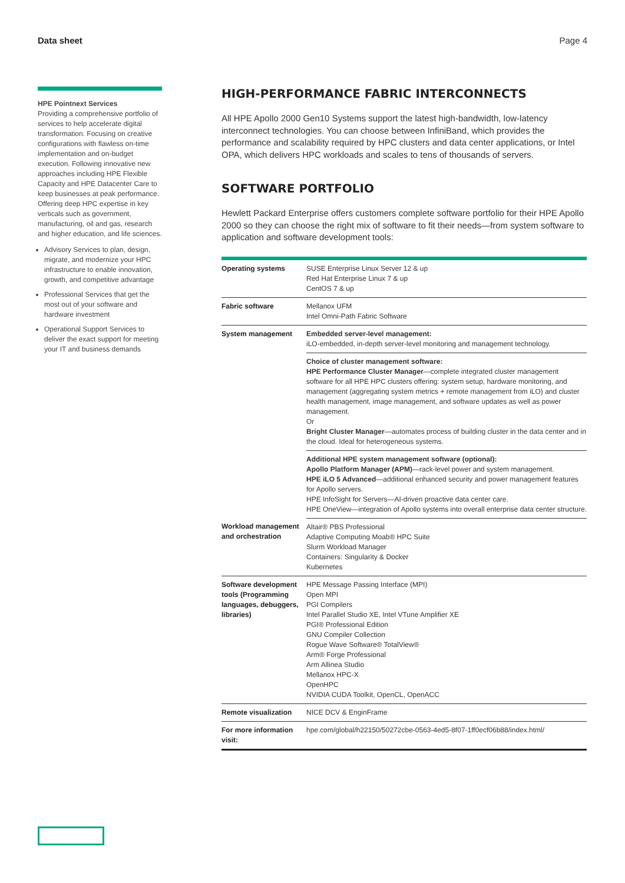Data sheet Page 4
HPE Pointnext Services
Providing a comprehensive portfolio of services to help accelerate digital transformation. Focusing on creative configurations with flawless on-time implementation and on-budget execution. Following innovative new approaches including HPE Flexible Capacity and HPE Datacenter Care to keep businesses at peak performance. Offering deep HPC expertise in key verticals such as government, manufacturing, oil and gas, research and higher education, and life sciences.
Advisory Services to plan, design, migrate, and modernize your HPC infrastructure to enable innovation, growth, and competitive advantage
Professional Services that get the most out of your software and hardware investment
Operational Support Services to deliver the exact support for meeting your IT and business demands
HIGH-PERFORMANCE FABRIC INTERCONNECTS
All HPE Apollo 2000 Gen10 Systems support the latest high-bandwidth, low-latency interconnect technologies. You can choose between InfiniBand, which provides the performance and scalability required by HPC clusters and data center applications, or Intel OPA, which delivers HPC workloads and scales to tens of thousands of servers.
SOFTWARE PORTFOLIO
Hewlett Packard Enterprise offers customers complete software portfolio for their HPE Apollo 2000 so they can choose the right mix of software to fit their needs—from system software to application and software development tools:
| Operating systems | SUSE Enterprise Linux Server 12 & up Red Hat Enterprise Linux 7 & up CentOS 7 & up |
| Fabric software | Mellanox UFM Intel Omni-Path Fabric Software |
| System management | Embedded server-level management: iLO-embedded, in-depth server-level monitoring and management technology. |
| | Choice of cluster management software: HPE Performance Cluster Manager —complete integrated cluster management software for all HPE HPC clusters offering: system setup, hardware monitoring, and management (aggregating system metrics + remote management from iLO) and cluster health management, image management, and software updates as well as power management. Or Bright Cluster Manager —automates process of building cluster in the data center and in the cloud. Ideal for heterogeneous systems. |
| | Additional HPE system management software (optional): Apollo Platform Manager (APM) —rack-level power and system management. HPE iLO 5 Advanced —additional enhanced security and power management features for Apollo servers. HPE InfoSight for Servers—AI-driven proactive data center care. HPE OneView—integration of Apollo systems into overall enterprise data center structure. |
| Workload management and orchestration | Altair® PBS Professional Adaptive Computing Moab® HPC Suite Slurm Workload Manager Containers: Singularity & Docker Kubernetes |
| Software development tools (Programming languages, debuggers, libraries) | HPE Message Passing Interface (MPI) Open MPI PGI Compilers Intel Parallel Studio XE, Intel VTune Amplifier XE PGI® Professional Edition GNU Compiler Collection Rogue Wave Software® TotalView® Arm® Forge Professional Arm Allinea Studio Mellanox HPC-X OpenHPC NVIDIA CUDA Toolkit, OpenCL, OpenACC |
| Remote visualization | NICE DCV & EnginFrame |
| For more information visit: | hpe.com/global/h22150/50272cbe-0563-4ed5-8f07-1ff0ecf06b88/index.html/ |